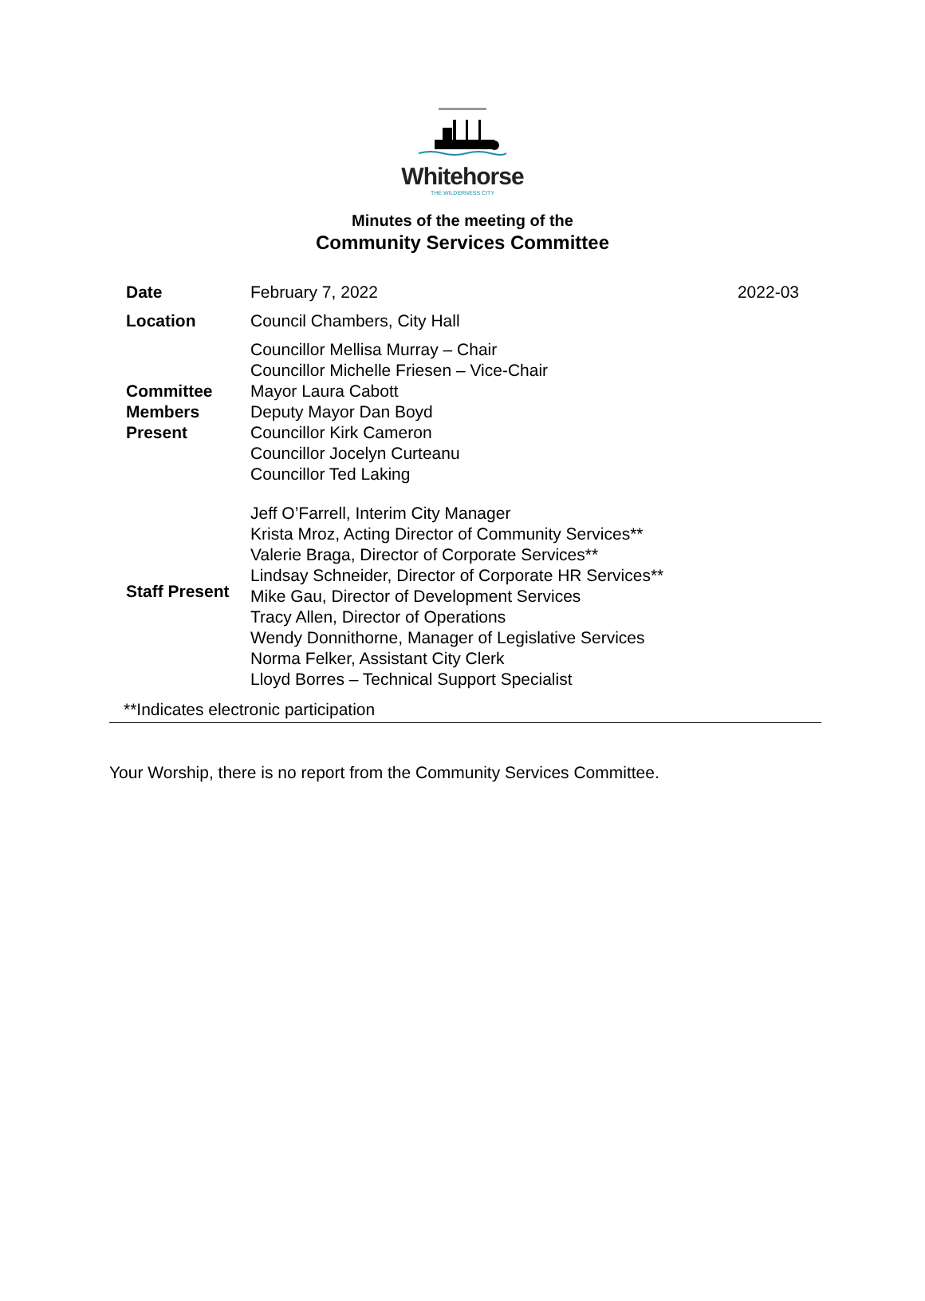Whitehorse
THE WILDERNESS CITY
Minutes of the meeting of the
Community Services Committee
| Date | February 7, 2022 | 2022-03 |
| Location | Council Chambers, City Hall | |
| Committee Members Present | Councillor Mellisa Murray – Chair Councillor Michelle Friesen – Vice-Chair Mayor Laura Cabott Deputy Mayor Dan Boyd Councillor Kirk Cameron Councillor Jocelyn Curteanu Councillor Ted Laking | |
| Staff Present | Jeff O’Farrell, Interim City Manager Krista Mroz, Acting Director of Community Services** Valerie Braga, Director of Corporate Services** Lindsay Schneider, Director of Corporate HR Services** Mike Gau, Director of Development Services Tracy Allen, Director of Operations Wendy Donnithorne, Manager of Legislative Services Norma Felker, Assistant City Clerk Lloyd Borres – Technical Support Specialist | |
**Indicates electronic participation
Your Worship, there is no report from the Community Services Committee.